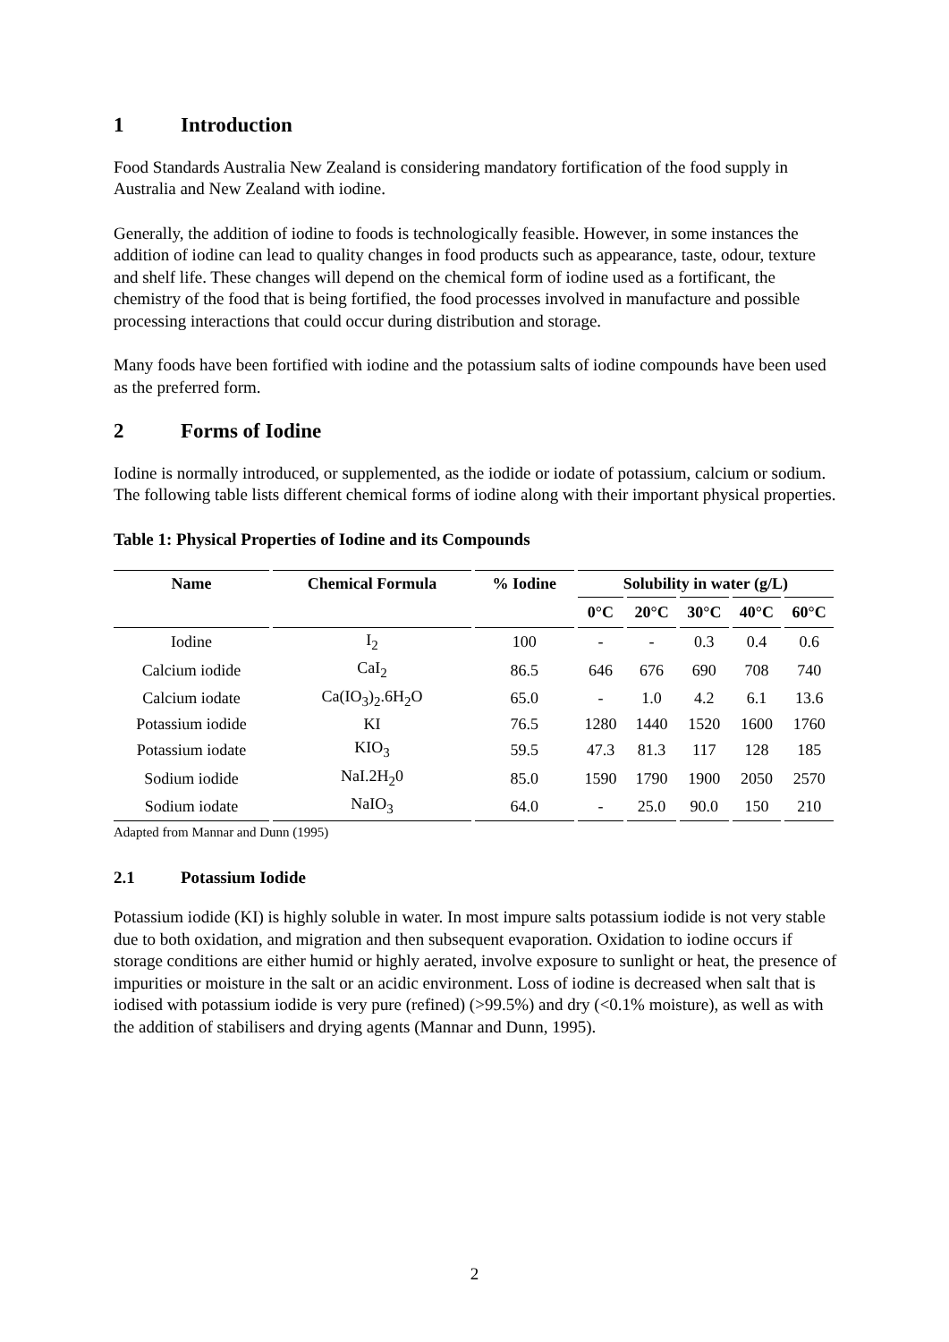1 Introduction
Food Standards Australia New Zealand is considering mandatory fortification of the food supply in Australia and New Zealand with iodine.
Generally, the addition of iodine to foods is technologically feasible. However, in some instances the addition of iodine can lead to quality changes in food products such as appearance, taste, odour, texture and shelf life. These changes will depend on the chemical form of iodine used as a fortificant, the chemistry of the food that is being fortified, the food processes involved in manufacture and possible processing interactions that could occur during distribution and storage.
Many foods have been fortified with iodine and the potassium salts of iodine compounds have been used as the preferred form.
2 Forms of Iodine
Iodine is normally introduced, or supplemented, as the iodide or iodate of potassium, calcium or sodium. The following table lists different chemical forms of iodine along with their important physical properties.
Table 1: Physical Properties of Iodine and its Compounds
| Name | Chemical Formula | % Iodine | Solubility in water (g/L) | | | | |
| --- | --- | --- | --- | --- | --- | --- | --- |
| | | | 0°C | 20°C | 30°C | 40°C | 60°C |
| Iodine | I<sub>2</sub> | 100 | - | - | 0.3 | 0.4 | 0.6 |
| Calcium iodide | CaI<sub>2</sub> | 86.5 | 646 | 676 | 690 | 708 | 740 |
| Calcium iodate | Ca(IO<sub>3</sub>)<sub>2</sub>.6H<sub>2</sub>O | 65.0 | - | 1.0 | 4.2 | 6.1 | 13.6 |
| Potassium iodide | KI | 76.5 | 1280 | 1440 | 1520 | 1600 | 1760 |
| Potassium iodate | KIO<sub>3</sub> | 59.5 | 47.3 | 81.3 | 117 | 128 | 185 |
| Sodium iodide | NaI.2H<sub>2</sub>0 | 85.0 | 1590 | 1790 | 1900 | 2050 | 2570 |
| Sodium iodate | NaIO<sub>3</sub> | 64.0 | - | 25.0 | 90.0 | 150 | 210 |
Adapted from Mannar and Dunn (1995)
2.1 Potassium Iodide
Potassium iodide (KI) is highly soluble in water. In most impure salts potassium iodide is not very stable due to both oxidation, and migration and then subsequent evaporation. Oxidation to iodine occurs if storage conditions are either humid or highly aerated, involve exposure to sunlight or heat, the presence of impurities or moisture in the salt or an acidic environment. Loss of iodine is decreased when salt that is iodised with potassium iodide is very pure (refined) (>99.5%) and dry (<0.1% moisture), as well as with the addition of stabilisers and drying agents (Mannar and Dunn, 1995).
2